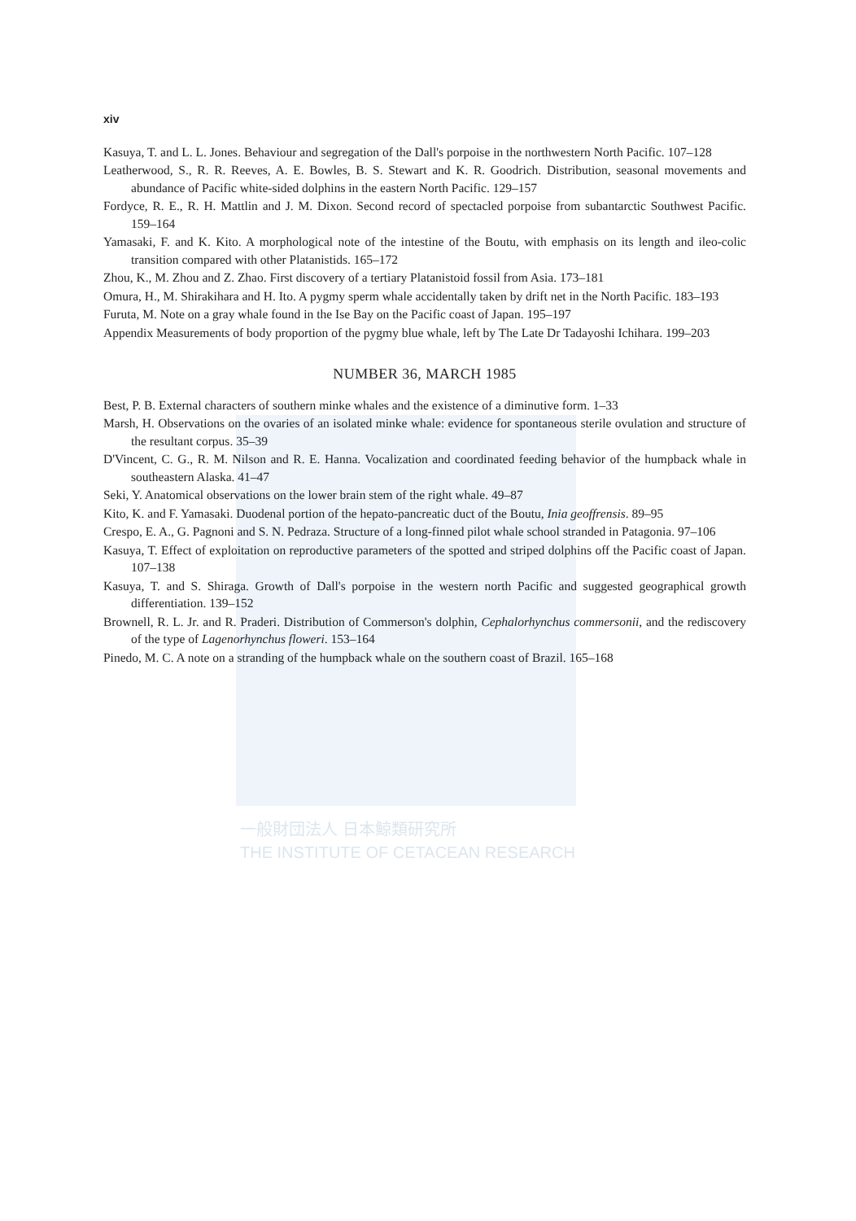一般財団法人 日本鯨類研究所
THE INSTITUTE OF CETACEAN RESEARCH
xiv
Kasuya, T. and L. L. Jones. Behaviour and segregation of the Dall's porpoise in the northwestern North Pacific. 107–128
Leatherwood, S., R. R. Reeves, A. E. Bowles, B. S. Stewart and K. R. Goodrich. Distribution, seasonal movements and abundance of Pacific white-sided dolphins in the eastern North Pacific. 129–157
Fordyce, R. E., R. H. Mattlin and J. M. Dixon. Second record of spectacled porpoise from subantarctic Southwest Pacific. 159–164
Yamasaki, F. and K. Kito. A morphological note of the intestine of the Boutu, with emphasis on its length and ileo-colic transition compared with other Platanistids. 165–172
Zhou, K., M. Zhou and Z. Zhao. First discovery of a tertiary Platanistoid fossil from Asia. 173–181
Omura, H., M. Shirakihara and H. Ito. A pygmy sperm whale accidentally taken by drift net in the North Pacific. 183–193
Furuta, M. Note on a gray whale found in the Ise Bay on the Pacific coast of Japan. 195–197
Appendix Measurements of body proportion of the pygmy blue whale, left by The Late Dr Tadayoshi Ichihara. 199–203
NUMBER 36, MARCH 1985
Best, P. B. External characters of southern minke whales and the existence of a diminutive form. 1–33
Marsh, H. Observations on the ovaries of an isolated minke whale: evidence for spontaneous sterile ovulation and structure of the resultant corpus. 35–39
D'Vincent, C. G., R. M. Nilson and R. E. Hanna. Vocalization and coordinated feeding behavior of the humpback whale in southeastern Alaska. 41–47
Seki, Y. Anatomical observations on the lower brain stem of the right whale. 49–87
Kito, K. and F. Yamasaki. Duodenal portion of the hepato-pancreatic duct of the Boutu, Inia geoffrensis. 89–95
Crespo, E. A., G. Pagnoni and S. N. Pedraza. Structure of a long-finned pilot whale school stranded in Patagonia. 97–106
Kasuya, T. Effect of exploitation on reproductive parameters of the spotted and striped dolphins off the Pacific coast of Japan. 107–138
Kasuya, T. and S. Shiraga. Growth of Dall's porpoise in the western north Pacific and suggested geographical growth differentiation. 139–152
Brownell, R. L. Jr. and R. Praderi. Distribution of Commerson's dolphin, Cephalorhynchus commersonii, and the rediscovery of the type of Lagenorhynchus floweri. 153–164
Pinedo, M. C. A note on a stranding of the humpback whale on the southern coast of Brazil. 165–168